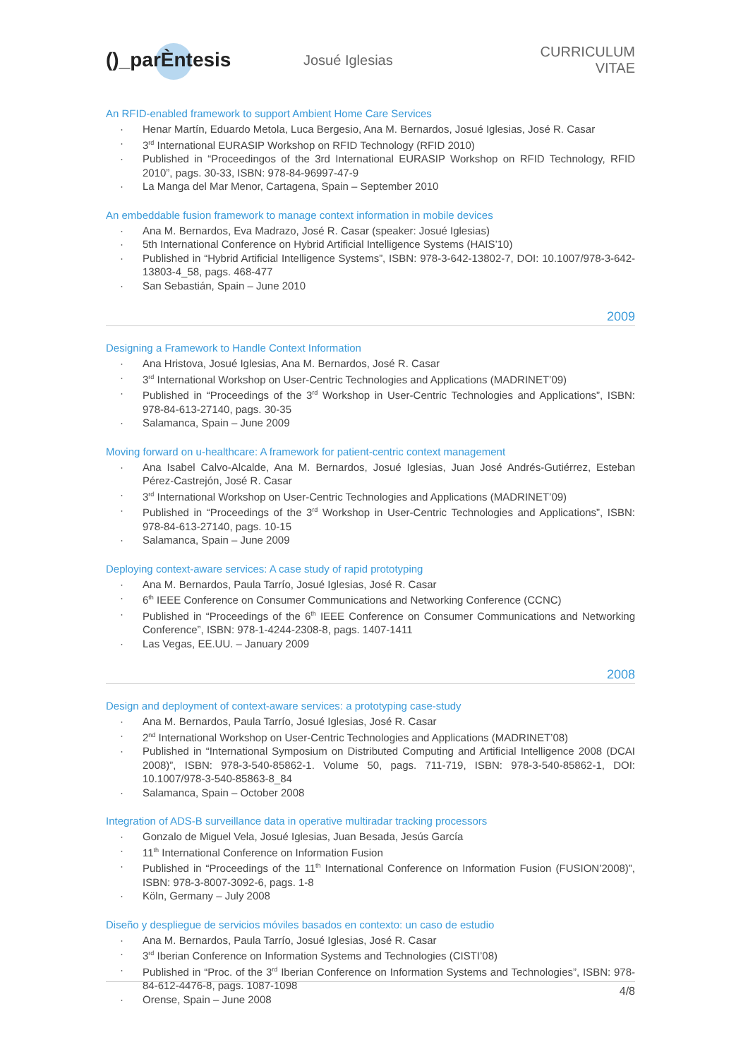()_parÈntesis
Josué Iglesias CURRICULUM VITAE
An RFID-enabled framework to support Ambient Home Care Services
· Henar Martín, Eduardo Metola, Luca Bergesio, Ana M. Bernardos, Josué Iglesias, José R. Casar
· 3<sup>rd</sup> International EURASIP Workshop on RFID Technology (RFID 2010)
· Published in “Proceedingos of the 3rd International EURASIP Workshop on RFID Technology, RFID 2010”, pags. 30-33, ISBN: 978-84-96997-47-9
· La Manga del Mar Menor, Cartagena, Spain – September 2010
An embeddable fusion framework to manage context information in mobile devices
· Ana M. Bernardos, Eva Madrazo, José R. Casar (speaker: Josué Iglesias)
· 5th International Conference on Hybrid Artificial Intelligence Systems (HAIS’10)
· Published in “Hybrid Artificial Intelligence Systems”, ISBN: 978-3-642-13802-7, DOI: 10.1007/978-3-642-13803-4_58, pags. 468-477
· San Sebastián, Spain – June 2010
2009
Designing a Framework to Handle Context Information
· Ana Hristova, Josué Iglesias, Ana M. Bernardos, José R. Casar
· 3<sup>rd</sup> International Workshop on User-Centric Technologies and Applications (MADRINET’09)
· Published in “Proceedings of the 3<sup>rd</sup> Workshop in User-Centric Technologies and Applications”, ISBN: 978-84-613-27140, pags. 30-35
· Salamanca, Spain – June 2009
Moving forward on u-healthcare: A framework for patient-centric context management
· Ana Isabel Calvo-Alcalde, Ana M. Bernardos, Josué Iglesias, Juan José Andrés-Gutiérrez, Esteban Pérez-Castrejón, José R. Casar
· 3<sup>rd</sup> International Workshop on User-Centric Technologies and Applications (MADRINET’09)
· Published in “Proceedings of the 3<sup>rd</sup> Workshop in User-Centric Technologies and Applications”, ISBN: 978-84-613-27140, pags. 10-15
· Salamanca, Spain – June 2009
Deploying context-aware services: A case study of rapid prototyping
· Ana M. Bernardos, Paula Tarrío, Josué Iglesias, José R. Casar
· 6<sup>th</sup> IEEE Conference on Consumer Communications and Networking Conference (CCNC)
· Published in “Proceedings of the 6<sup>th</sup> IEEE Conference on Consumer Communications and Networking Conference”, ISBN: 978-1-4244-2308-8, pags. 1407-1411
· Las Vegas, EE.UU. – January 2009
2008
Design and deployment of context-aware services: a prototyping case-study
· Ana M. Bernardos, Paula Tarrío, Josué Iglesias, José R. Casar
· 2<sup>nd</sup> International Workshop on User-Centric Technologies and Applications (MADRINET’08)
· Published in “International Symposium on Distributed Computing and Artificial Intelligence 2008 (DCAI 2008)”, ISBN: 978-3-540-85862-1. Volume 50, pags. 711-719, ISBN: 978-3-540-85862-1, DOI: 10.1007/978-3-540-85863-8_84
· Salamanca, Spain – October 2008
Integration of ADS-B surveillance data in operative multiradar tracking processors
· Gonzalo de Miguel Vela, Josué Iglesias, Juan Besada, Jesús García
· 11<sup>th</sup> International Conference on Information Fusion
· Published in “Proceedings of the 11<sup>th</sup> International Conference on Information Fusion (FUSION’2008)”, ISBN: 978-3-8007-3092-6, pags. 1-8
· Köln, Germany – July 2008
Diseño y despliegue de servicios móviles basados en contexto: un caso de estudio
· Ana M. Bernardos, Paula Tarrío, Josué Iglesias, José R. Casar
· 3<sup>rd</sup> Iberian Conference on Information Systems and Technologies (CISTI’08)
· Published in “Proc. of the 3<sup>rd</sup> Iberian Conference on Information Systems and Technologies”, ISBN: 978-84-612-4476-8, pags. 1087-1098
· Orense, Spain – June 2008
4/8